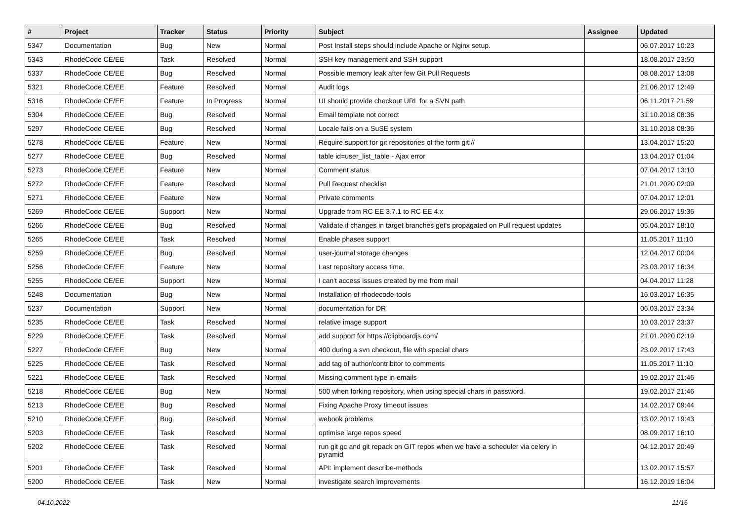| # | Project | Tracker | Status | Priority | Subject | Assignee | Updated |
| --- | --- | --- | --- | --- | --- | --- | --- |
| 5347 | Documentation | Bug | New | Normal | Post Install steps should include Apache or Nginx setup. | | 06.07.2017 10:23 |
| 5343 | RhodeCode CE/EE | Task | Resolved | Normal | SSH key management and SSH support | | 18.08.2017 23:50 |
| 5337 | RhodeCode CE/EE | Bug | Resolved | Normal | Possible memory leak after few Git Pull Requests | | 08.08.2017 13:08 |
| 5321 | RhodeCode CE/EE | Feature | Resolved | Normal | Audit logs | | 21.06.2017 12:49 |
| 5316 | RhodeCode CE/EE | Feature | In Progress | Normal | UI should provide checkout URL for a SVN path | | 06.11.2017 21:59 |
| 5304 | RhodeCode CE/EE | Bug | Resolved | Normal | Email template not correct | | 31.10.2018 08:36 |
| 5297 | RhodeCode CE/EE | Bug | Resolved | Normal | Locale fails on a SuSE system | | 31.10.2018 08:36 |
| 5278 | RhodeCode CE/EE | Feature | New | Normal | Require support for git repositories of the form git:// | | 13.04.2017 15:20 |
| 5277 | RhodeCode CE/EE | Bug | Resolved | Normal | table id=user_list_table - Ajax error | | 13.04.2017 01:04 |
| 5273 | RhodeCode CE/EE | Feature | New | Normal | Comment status | | 07.04.2017 13:10 |
| 5272 | RhodeCode CE/EE | Feature | Resolved | Normal | Pull Request checklist | | 21.01.2020 02:09 |
| 5271 | RhodeCode CE/EE | Feature | New | Normal | Private comments | | 07.04.2017 12:01 |
| 5269 | RhodeCode CE/EE | Support | New | Normal | Upgrade from RC EE 3.7.1 to RC EE 4.x | | 29.06.2017 19:36 |
| 5266 | RhodeCode CE/EE | Bug | Resolved | Normal | Validate if changes in target branches get's propagated on Pull request updates | | 05.04.2017 18:10 |
| 5265 | RhodeCode CE/EE | Task | Resolved | Normal | Enable phases support | | 11.05.2017 11:10 |
| 5259 | RhodeCode CE/EE | Bug | Resolved | Normal | user-journal storage changes | | 12.04.2017 00:04 |
| 5256 | RhodeCode CE/EE | Feature | New | Normal | Last repository access time. | | 23.03.2017 16:34 |
| 5255 | RhodeCode CE/EE | Support | New | Normal | I can't access issues created by me from mail | | 04.04.2017 11:28 |
| 5248 | Documentation | Bug | New | Normal | Installation of rhodecode-tools | | 16.03.2017 16:35 |
| 5237 | Documentation | Support | New | Normal | documentation for DR | | 06.03.2017 23:34 |
| 5235 | RhodeCode CE/EE | Task | Resolved | Normal | relative image support | | 10.03.2017 23:37 |
| 5229 | RhodeCode CE/EE | Task | Resolved | Normal | add support for https://clipboardjs.com/ | | 21.01.2020 02:19 |
| 5227 | RhodeCode CE/EE | Bug | New | Normal | 400 during a svn checkout, file with special chars | | 23.02.2017 17:43 |
| 5225 | RhodeCode CE/EE | Task | Resolved | Normal | add tag of author/contribitor to comments | | 11.05.2017 11:10 |
| 5221 | RhodeCode CE/EE | Task | Resolved | Normal | Missing comment type in emails | | 19.02.2017 21:46 |
| 5218 | RhodeCode CE/EE | Bug | New | Normal | 500 when forking repository, when using special chars in password. | | 19.02.2017 21:46 |
| 5213 | RhodeCode CE/EE | Bug | Resolved | Normal | Fixing Apache Proxy timeout issues | | 14.02.2017 09:44 |
| 5210 | RhodeCode CE/EE | Bug | Resolved | Normal | webook problems | | 13.02.2017 19:43 |
| 5203 | RhodeCode CE/EE | Task | Resolved | Normal | optimise large repos speed | | 08.09.2017 16:10 |
| 5202 | RhodeCode CE/EE | Task | Resolved | Normal | run git gc and git repack on GIT repos when we have a scheduler via celery in pyramid | | 04.12.2017 20:49 |
| 5201 | RhodeCode CE/EE | Task | Resolved | Normal | API: implement describe-methods | | 13.02.2017 15:57 |
| 5200 | RhodeCode CE/EE | Task | New | Normal | investigate search improvements | | 16.12.2019 16:04 |
04.10.2022 11/16